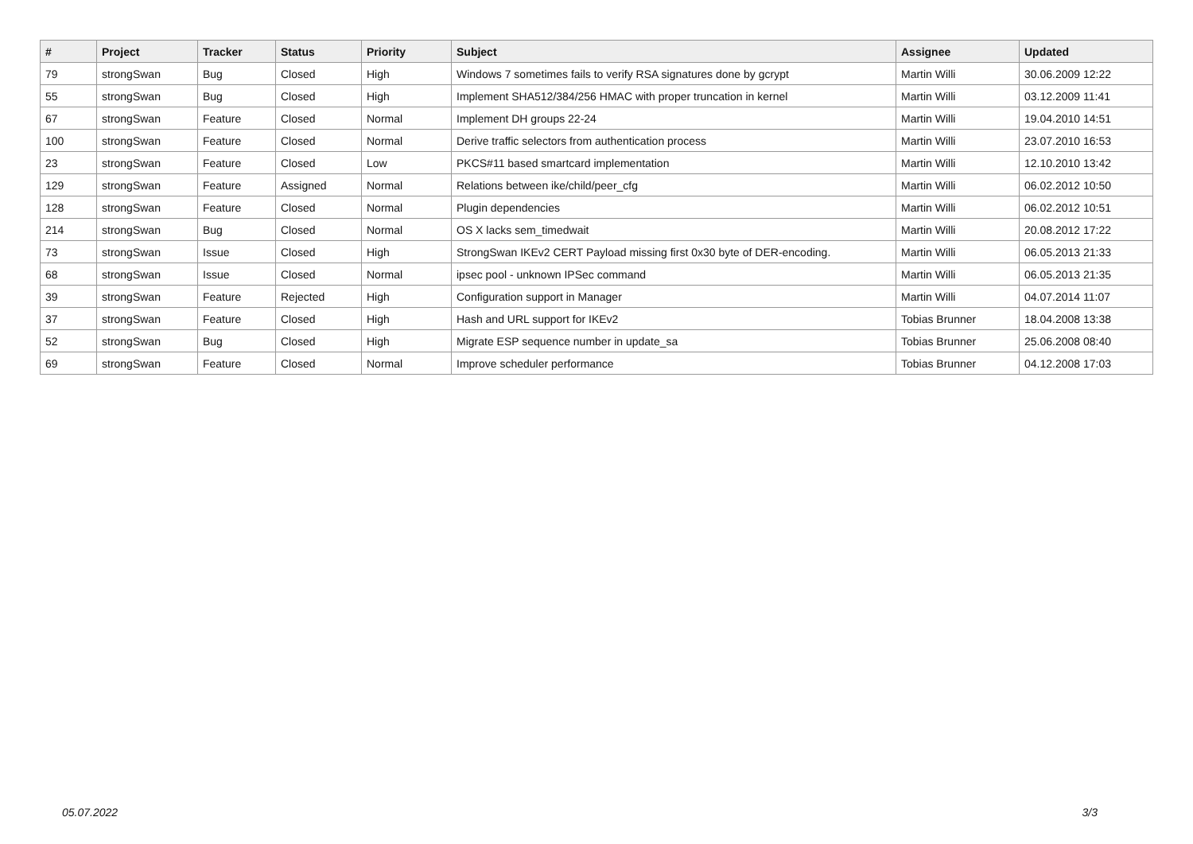| # | Project | Tracker | Status | Priority | Subject | Assignee | Updated |
| --- | --- | --- | --- | --- | --- | --- | --- |
| 79 | strongSwan | Bug | Closed | High | Windows 7 sometimes fails to verify RSA signatures done by gcrypt | Martin Willi | 30.06.2009 12:22 |
| 55 | strongSwan | Bug | Closed | High | Implement SHA512/384/256 HMAC with proper truncation in kernel | Martin Willi | 03.12.2009 11:41 |
| 67 | strongSwan | Feature | Closed | Normal | Implement DH groups 22-24 | Martin Willi | 19.04.2010 14:51 |
| 100 | strongSwan | Feature | Closed | Normal | Derive traffic selectors from authentication process | Martin Willi | 23.07.2010 16:53 |
| 23 | strongSwan | Feature | Closed | Low | PKCS#11 based smartcard implementation | Martin Willi | 12.10.2010 13:42 |
| 129 | strongSwan | Feature | Assigned | Normal | Relations between ike/child/peer_cfg | Martin Willi | 06.02.2012 10:50 |
| 128 | strongSwan | Feature | Closed | Normal | Plugin dependencies | Martin Willi | 06.02.2012 10:51 |
| 214 | strongSwan | Bug | Closed | Normal | OS X lacks sem_timedwait | Martin Willi | 20.08.2012 17:22 |
| 73 | strongSwan | Issue | Closed | High | StrongSwan IKEv2 CERT Payload missing first 0x30 byte of DER-encoding. | Martin Willi | 06.05.2013 21:33 |
| 68 | strongSwan | Issue | Closed | Normal | ipsec pool - unknown IPSec command | Martin Willi | 06.05.2013 21:35 |
| 39 | strongSwan | Feature | Rejected | High | Configuration support in Manager | Martin Willi | 04.07.2014 11:07 |
| 37 | strongSwan | Feature | Closed | High | Hash and URL support for IKEv2 | Tobias Brunner | 18.04.2008 13:38 |
| 52 | strongSwan | Bug | Closed | High | Migrate ESP sequence number in update_sa | Tobias Brunner | 25.06.2008 08:40 |
| 69 | strongSwan | Feature | Closed | Normal | Improve scheduler performance | Tobias Brunner | 04.12.2008 17:03 |
05.07.2022 3/3